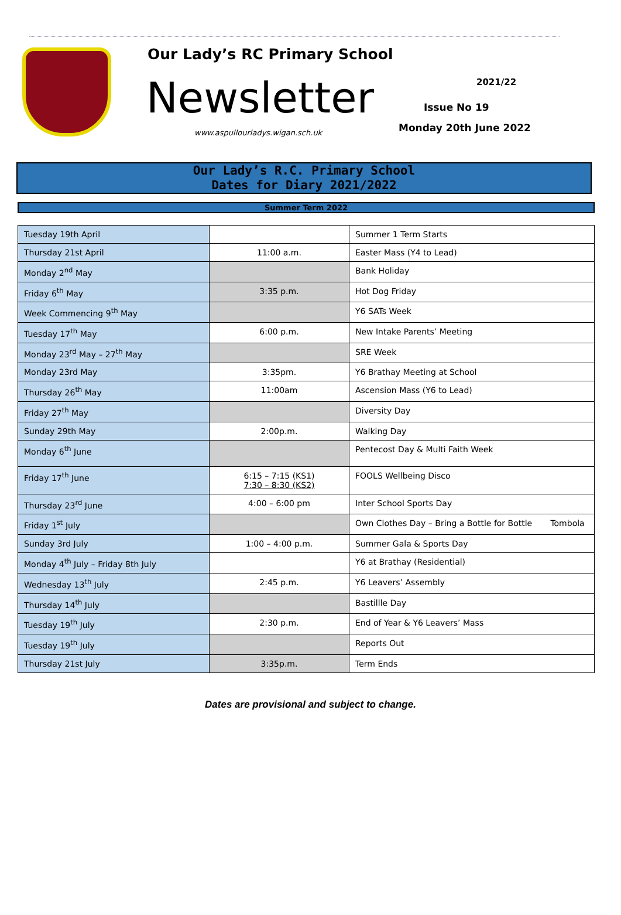Our Lady’s RC Primary School
Newsletter
www.aspullourladys.wigan.sch.uk
2021/22
Issue No 19
Monday 20th June 2022
Our Lady’s R.C. Primary School
Dates for Diary 2021/2022
Summer Term 2022
| Tuesday 19th April | | Summer 1 Term Starts |
| Thursday 21st April | 11:00 a.m. | Easter Mass (Y4 to Lead) |
| Monday 2<sup>nd</sup> May | | Bank Holiday |
| Friday 6<sup>th</sup> May | 3:35 p.m. | Hot Dog Friday |
| Week Commencing 9<sup>th</sup> May | | Y6 SATs Week |
| Tuesday 17<sup>th</sup> May | 6:00 p.m. | New Intake Parents’ Meeting |
| Monday 23<sup>rd</sup> May – 27<sup>th</sup> May | | SRE Week |
| Monday 23rd May | 3:35pm. | Y6 Brathay Meeting at School |
| Thursday 26<sup>th</sup> May | 11:00am | Ascension Mass (Y6 to Lead) |
| Friday 27<sup>th</sup> May | | Diversity Day |
| Sunday 29th May | 2:00p.m. | Walking Day |
| Monday 6<sup>th</sup> June | | Pentecost Day & Multi Faith Week |
| Friday 17<sup>th</sup> June | 6:15 – 7:15 (KS1) 7:30 – 8:30 (KS2) | FOOLS Wellbeing Disco |
| Thursday 23<sup>rd</sup> June | 4:00 – 6:00 pm | Inter School Sports Day |
| Friday 1<sup>st</sup> July | | Own Clothes Day – Bring a Bottle for Bottle Tombola |
| Sunday 3rd July | 1:00 – 4:00 p.m. | Summer Gala & Sports Day |
| Monday 4<sup>th</sup> July – Friday 8th July | | Y6 at Brathay (Residential) |
| Wednesday 13<sup>th</sup> July | 2:45 p.m. | Y6 Leavers’ Assembly |
| Thursday 14<sup>th</sup> July | | Bastillle Day |
| Tuesday 19<sup>th</sup> July | 2:30 p.m. | End of Year & Y6 Leavers’ Mass |
| Tuesday 19<sup>th</sup> July | | Reports Out |
| Thursday 21st July | 3:35p.m. | Term Ends |
Dates are provisional and subject to change.